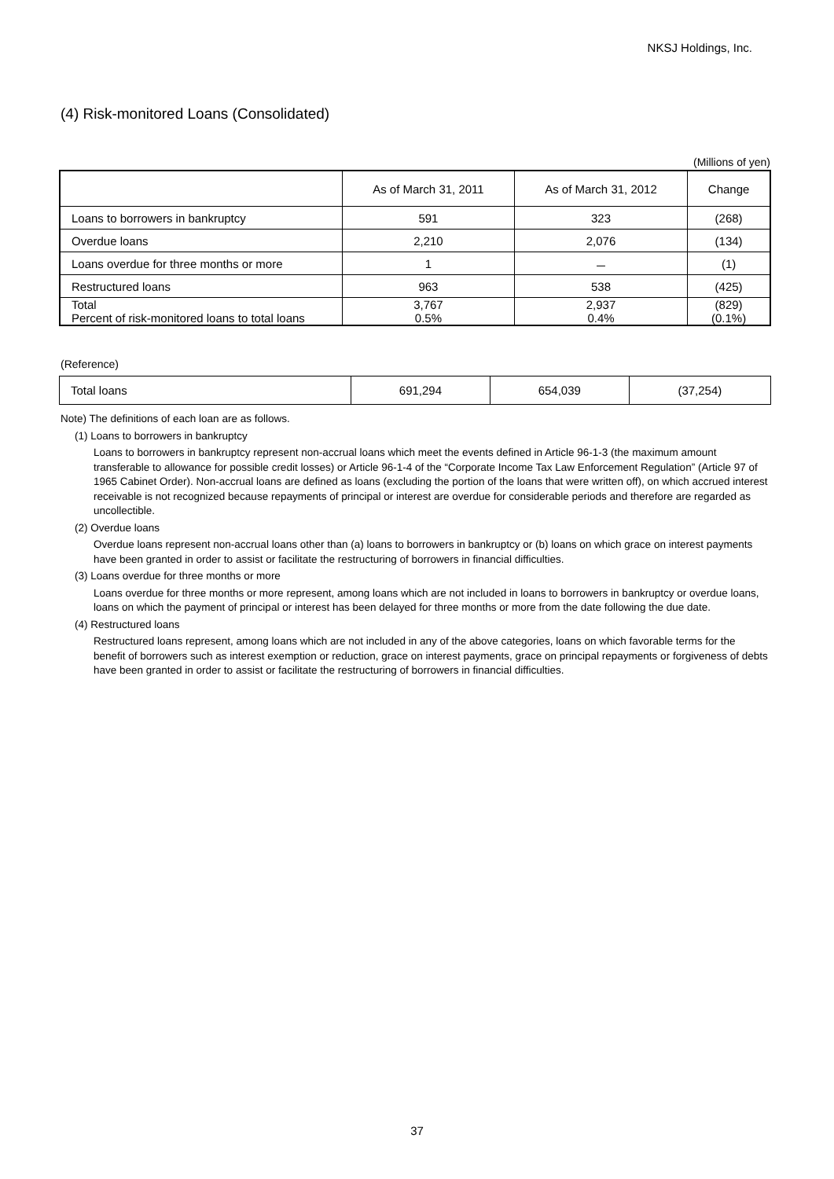NKSJ Holdings, Inc.
(4) Risk-monitored Loans (Consolidated)
(Millions of yen)
| | As of March 31, 2011 | As of March 31, 2012 | Change |
| --- | --- | --- | --- |
| Loans to borrowers in bankruptcy | 591 | 323 | (268) |
| Overdue loans | 2,210 | 2,076 | (134) |
| Loans overdue for three months or more | 1 | － | (1) |
| Restructured loans | 963 | 538 | (425) |
| Total Percent of risk-monitored loans to total loans | 3,767 0.5% | 2,937 0.4% | (829) (0.1%) |
(Reference)
| Total loans | 691,294 | 654,039 | (37,254) |
Note) The definitions of each loan are as follows.
(1) Loans to borrowers in bankruptcy
Loans to borrowers in bankruptcy represent non-accrual loans which meet the events defined in Article 96-1-3 (the maximum amount transferable to allowance for possible credit losses) or Article 96-1-4 of the “Corporate Income Tax Law Enforcement Regulation” (Article 97 of 1965 Cabinet Order). Non-accrual loans are defined as loans (excluding the portion of the loans that were written off), on which accrued interest receivable is not recognized because repayments of principal or interest are overdue for considerable periods and therefore are regarded as uncollectible.
(2) Overdue loans
Overdue loans represent non-accrual loans other than (a) loans to borrowers in bankruptcy or (b) loans on which grace on interest payments have been granted in order to assist or facilitate the restructuring of borrowers in financial difficulties.
(3) Loans overdue for three months or more
Loans overdue for three months or more represent, among loans which are not included in loans to borrowers in bankruptcy or overdue loans, loans on which the payment of principal or interest has been delayed for three months or more from the date following the due date.
(4) Restructured loans
Restructured loans represent, among loans which are not included in any of the above categories, loans on which favorable terms for the benefit of borrowers such as interest exemption or reduction, grace on interest payments, grace on principal repayments or forgiveness of debts have been granted in order to assist or facilitate the restructuring of borrowers in financial difficulties.
37